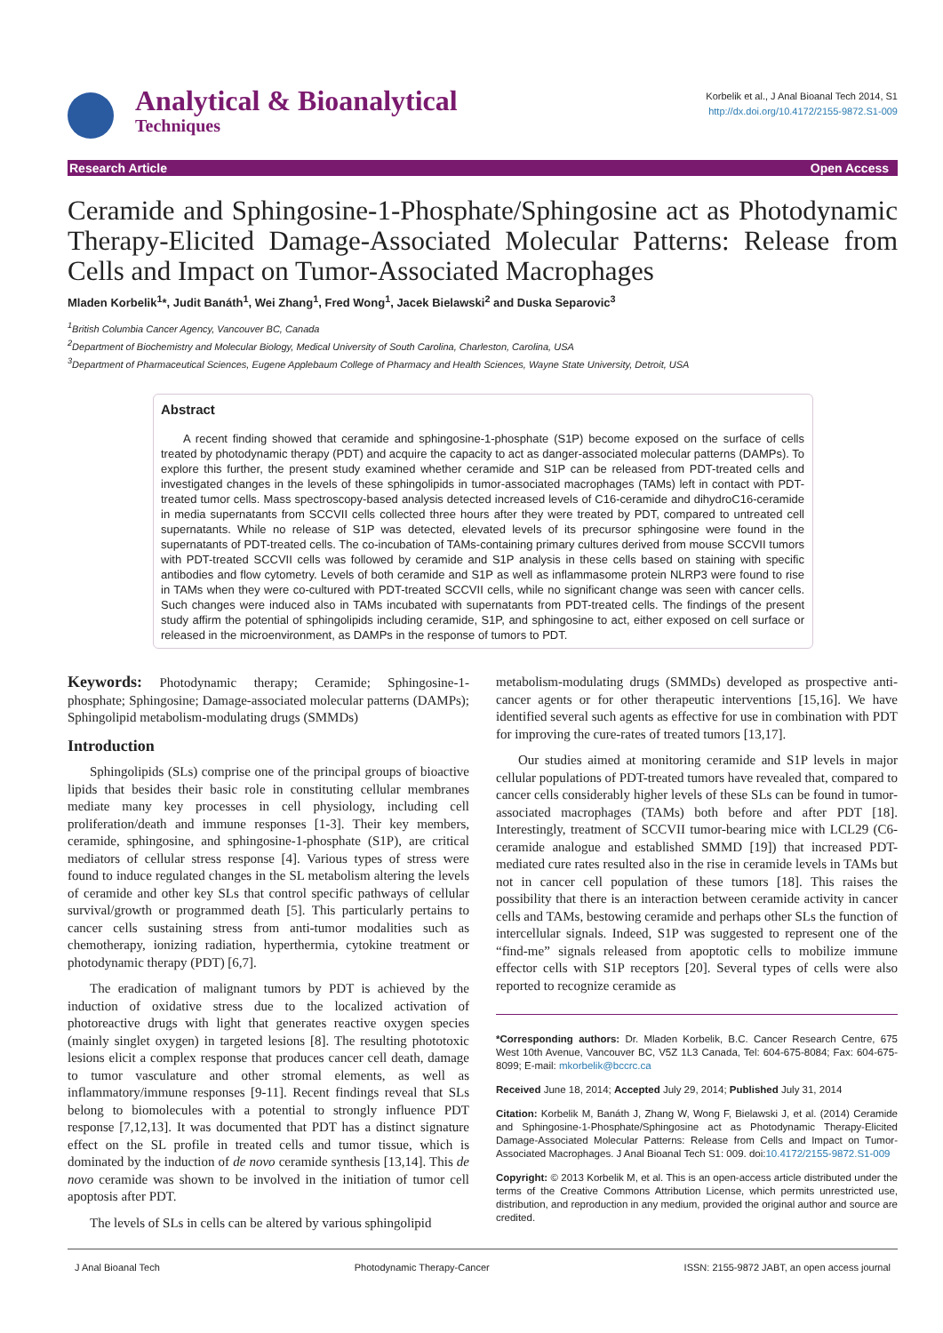Analytical & Bioanalytical
Techniques
Korbelik et al., J Anal Bioanal Tech 2014, S1
http://dx.doi.org/10.4172/2155-9872.S1-009
Research Article Open Access
Ceramide and Sphingosine-1-Phosphate/Sphingosine act as Photodynamic Therapy-Elicited Damage-Associated Molecular Patterns: Release from Cells and Impact on Tumor-Associated Macrophages
Mladen Korbelik<sup>1</sup>*, Judit Banáth<sup>1</sup>, Wei Zhang<sup>1</sup>, Fred Wong<sup>1</sup>, Jacek Bielawski<sup>2</sup> and Duska Separovic<sup>3</sup>
<sup>1</sup> British Columbia Cancer Agency, Vancouver BC, Canada
<sup>2</sup> Department of Biochemistry and Molecular Biology, Medical University of South Carolina, Charleston, Carolina, USA
<sup>3</sup> Department of Pharmaceutical Sciences, Eugene Applebaum College of Pharmacy and Health Sciences, Wayne State University, Detroit, USA
Abstract
A recent finding showed that ceramide and sphingosine-1-phosphate (S1P) become exposed on the surface of cells treated by photodynamic therapy (PDT) and acquire the capacity to act as danger-associated molecular patterns (DAMPs). To explore this further, the present study examined whether ceramide and S1P can be released from PDT-treated cells and investigated changes in the levels of these sphingolipids in tumor-associated macrophages (TAMs) left in contact with PDT-treated tumor cells. Mass spectroscopy-based analysis detected increased levels of C16-ceramide and dihydroC16-ceramide in media supernatants from SCCVII cells collected three hours after they were treated by PDT, compared to untreated cell supernatants. While no release of S1P was detected, elevated levels of its precursor sphingosine were found in the supernatants of PDT-treated cells. The co-incubation of TAMs-containing primary cultures derived from mouse SCCVII tumors with PDT-treated SCCVII cells was followed by ceramide and S1P analysis in these cells based on staining with specific antibodies and flow cytometry. Levels of both ceramide and S1P as well as inflammasome protein NLRP3 were found to rise in TAMs when they were co-cultured with PDT-treated SCCVII cells, while no significant change was seen with cancer cells. Such changes were induced also in TAMs incubated with supernatants from PDT-treated cells. The findings of the present study affirm the potential of sphingolipids including ceramide, S1P, and sphingosine to act, either exposed on cell surface or released in the microenvironment, as DAMPs in the response of tumors to PDT.
Keywords: Photodynamic therapy; Ceramide; Sphingosine-1-phosphate; Sphingosine; Damage-associated molecular patterns (DAMPs); Sphingolipid metabolism-modulating drugs (SMMDs)
Introduction
Sphingolipids (SLs) comprise one of the principal groups of bioactive lipids that besides their basic role in constituting cellular membranes mediate many key processes in cell physiology, including cell proliferation/death and immune responses [1-3]. Their key members, ceramide, sphingosine, and sphingosine-1-phosphate (S1P), are critical mediators of cellular stress response [4]. Various types of stress were found to induce regulated changes in the SL metabolism altering the levels of ceramide and other key SLs that control specific pathways of cellular survival/growth or programmed death [5]. This particularly pertains to cancer cells sustaining stress from anti-tumor modalities such as chemotherapy, ionizing radiation, hyperthermia, cytokine treatment or photodynamic therapy (PDT) [6,7].
The eradication of malignant tumors by PDT is achieved by the induction of oxidative stress due to the localized activation of photoreactive drugs with light that generates reactive oxygen species (mainly singlet oxygen) in targeted lesions [8]. The resulting phototoxic lesions elicit a complex response that produces cancer cell death, damage to tumor vasculature and other stromal elements, as well as inflammatory/immune responses [9-11]. Recent findings reveal that SLs belong to biomolecules with a potential to strongly influence PDT response [7,12,13]. It was documented that PDT has a distinct signature effect on the SL profile in treated cells and tumor tissue, which is dominated by the induction of de novo ceramide synthesis [13,14]. This de novo ceramide was shown to be involved in the initiation of tumor cell apoptosis after PDT.
The levels of SLs in cells can be altered by various sphingolipid
metabolism-modulating drugs (SMMDs) developed as prospective anti-cancer agents or for other therapeutic interventions [15,16]. We have identified several such agents as effective for use in combination with PDT for improving the cure-rates of treated tumors [13,17].
Our studies aimed at monitoring ceramide and S1P levels in major cellular populations of PDT-treated tumors have revealed that, compared to cancer cells considerably higher levels of these SLs can be found in tumor-associated macrophages (TAMs) both before and after PDT [18]. Interestingly, treatment of SCCVII tumor-bearing mice with LCL29 (C6-ceramide analogue and established SMMD [19]) that increased PDT-mediated cure rates resulted also in the rise in ceramide levels in TAMs but not in cancer cell population of these tumors [18]. This raises the possibility that there is an interaction between ceramide activity in cancer cells and TAMs, bestowing ceramide and perhaps other SLs the function of intercellular signals. Indeed, S1P was suggested to represent one of the “find-me” signals released from apoptotic cells to mobilize immune effector cells with S1P receptors [20]. Several types of cells were also reported to recognize ceramide as
*Corresponding authors: Dr. Mladen Korbelik, B.C. Cancer Research Centre, 675 West 10th Avenue, Vancouver BC, V5Z 1L3 Canada, Tel: 604-675-8084; Fax: 604-675-8099; E-mail: mkorbelik@bccrc.ca
Received June 18, 2014; Accepted July 29, 2014; Published July 31, 2014
Citation: Korbelik M, Banáth J, Zhang W, Wong F, Bielawski J, et al. (2014) Ceramide and Sphingosine-1-Phosphate/Sphingosine act as Photodynamic Therapy-Elicited Damage-Associated Molecular Patterns: Release from Cells and Impact on Tumor-Associated Macrophages. J Anal Bioanal Tech S1: 009. doi:10.4172/2155-9872.S1-009
Copyright: © 2013 Korbelik M, et al. This is an open-access article distributed under the terms of the Creative Commons Attribution License, which permits unrestricted use, distribution, and reproduction in any medium, provided the original author and source are credited.
J Anal Bioanal Tech Photodynamic Therapy-Cancer ISSN: 2155-9872 JABT, an open access journal